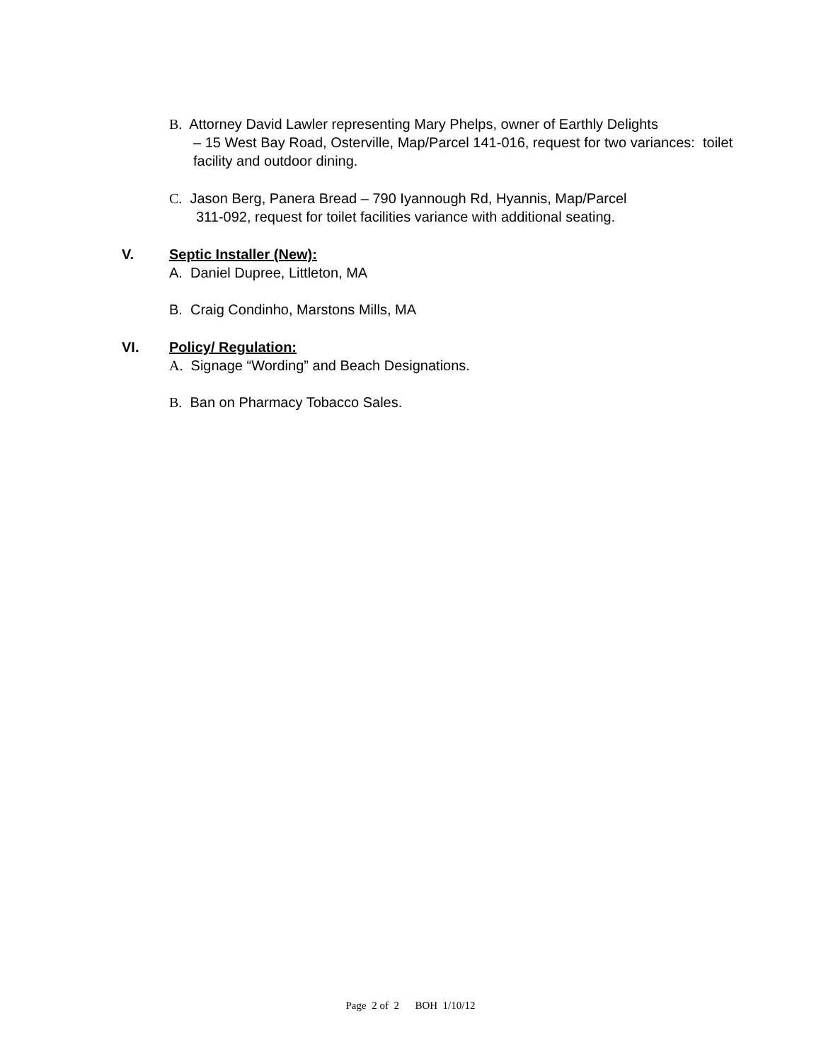B. Attorney David Lawler representing Mary Phelps, owner of Earthly Delights
– 15 West Bay Road, Osterville, Map/Parcel 141-016, request for two variances: toilet facility and outdoor dining.
C. Jason Berg, Panera Bread – 790 Iyannough Rd, Hyannis, Map/Parcel
311-092, request for toilet facilities variance with additional seating.
V. Septic Installer (New):
A. Daniel Dupree, Littleton, MA
B. Craig Condinho, Marstons Mills, MA
VI. Policy/ Regulation:
A. Signage “Wording” and Beach Designations.
B. Ban on Pharmacy Tobacco Sales.
Page 2 of 2 BOH 1/10/12